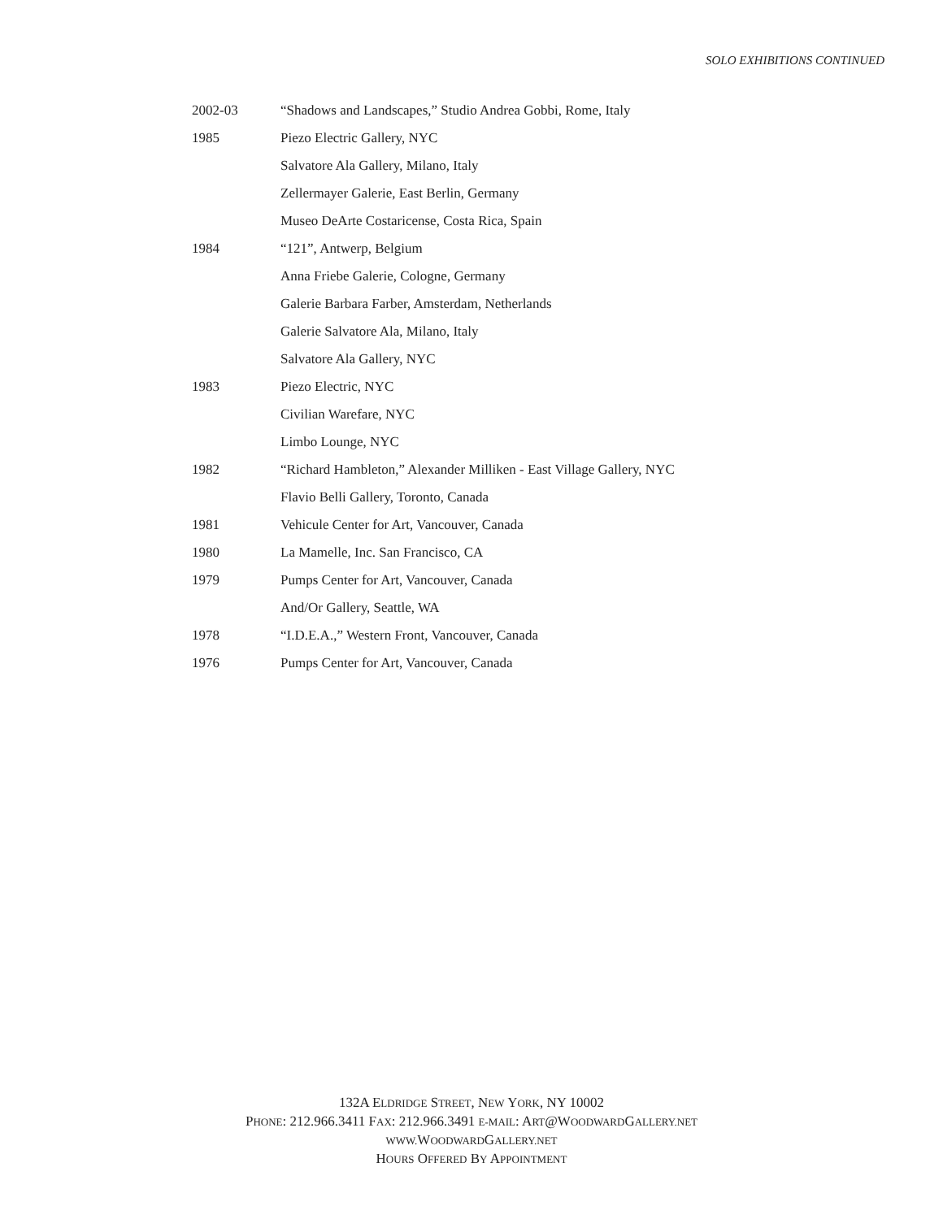SOLO EXHIBITIONS CONTINUED
| 2002-03 | “Shadows and Landscapes,” Studio Andrea Gobbi, Rome, Italy |
| 1985 | Piezo Electric Gallery, NYC |
| | Salvatore Ala Gallery, Milano, Italy |
| | Zellermayer Galerie, East Berlin, Germany |
| | Museo DeArte Costaricense, Costa Rica, Spain |
| 1984 | “121”, Antwerp, Belgium |
| | Anna Friebe Galerie, Cologne, Germany |
| | Galerie Barbara Farber, Amsterdam, Netherlands |
| | Galerie Salvatore Ala, Milano, Italy |
| | Salvatore Ala Gallery, NYC |
| 1983 | Piezo Electric, NYC |
| | Civilian Warefare, NYC |
| | Limbo Lounge, NYC |
| 1982 | “Richard Hambleton,” Alexander Milliken - East Village Gallery, NYC |
| | Flavio Belli Gallery, Toronto, Canada |
| 1981 | Vehicule Center for Art, Vancouver, Canada |
| 1980 | La Mamelle, Inc. San Francisco, CA |
| 1979 | Pumps Center for Art, Vancouver, Canada |
| | And/Or Gallery, Seattle, WA |
| 1978 | “I.D.E.A.,” Western Front, Vancouver, Canada |
| 1976 | Pumps Center for Art, Vancouver, Canada |
132A ELDRIDGE STREET, NEW YORK, NY 10002
PHONE: 212.966.3411 FAX: 212.966.3491 E-MAIL: ART@WOODWARDGALLERY.NET
WWW. WOODWARDGALLERY.NET
HOURS OFFERED BY APPOINTMENT